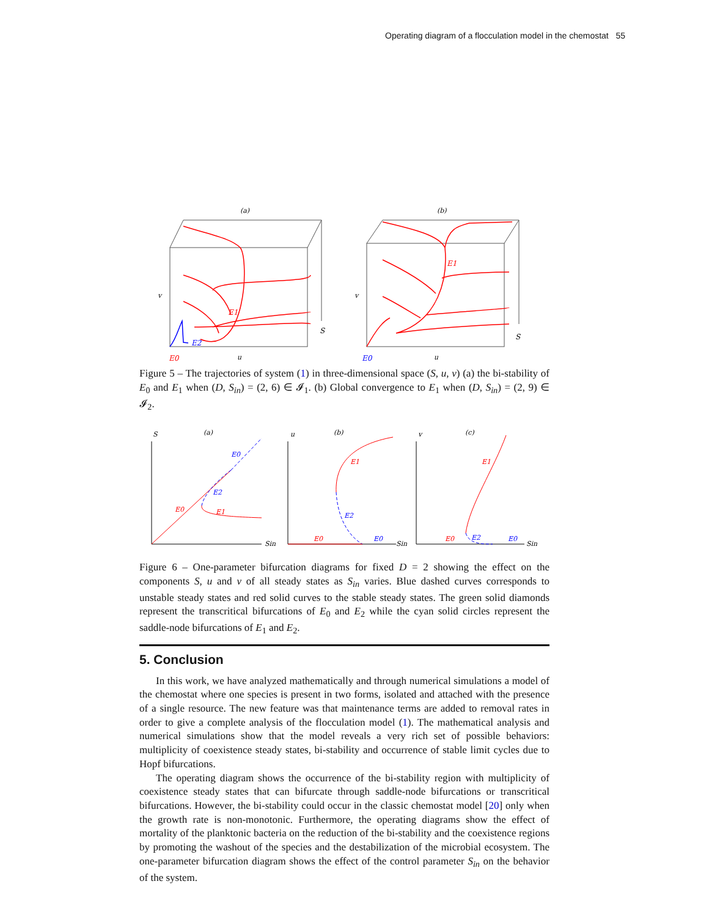Operating diagram of a flocculation model in the chemostat 55
(a)
E0
E1
E2
u
S
v
(b)
E0
E1
u
S
v
Figure 5 – The trajectories of system (1) in three-dimensional space (S, u, v) (a) the bi-stability of E<sub>0</sub> and E<sub>1</sub> when (D, S<sub>in</sub>) = (2, 6) ∈ 𝓘<sub>1</sub>. (b) Global convergence to E<sub>1</sub> when (D, S<sub>in</sub>) = (2, 9) ∈ 𝓘<sub>2</sub>.
(a)
E0
E2
E0
E1
S
Sin
(b)
E1
E2
E0
E0
u
Sin
(c)
E1
E2
E0
E0
v
Sin
Figure 6 – One-parameter bifurcation diagrams for fixed D = 2 showing the effect on the components S, u and v of all steady states as S<sub>in</sub> varies. Blue dashed curves corresponds to unstable steady states and red solid curves to the stable steady states. The green solid diamonds represent the transcritical bifurcations of E<sub>0</sub> and E<sub>2</sub> while the cyan solid circles represent the saddle-node bifurcations of E<sub>1</sub> and E<sub>2</sub>.
5. Conclusion
In this work, we have analyzed mathematically and through numerical simulations a model of the chemostat where one species is present in two forms, isolated and attached with the presence of a single resource. The new feature was that maintenance terms are added to removal rates in order to give a complete analysis of the flocculation model (1). The mathematical analysis and numerical simulations show that the model reveals a very rich set of possible behaviors: multiplicity of coexistence steady states, bi-stability and occurrence of stable limit cycles due to Hopf bifurcations.
The operating diagram shows the occurrence of the bi-stability region with multiplicity of coexistence steady states that can bifurcate through saddle-node bifurcations or transcritical bifurcations. However, the bi-stability could occur in the classic chemostat model [20] only when the growth rate is non-monotonic. Furthermore, the operating diagrams show the effect of mortality of the planktonic bacteria on the reduction of the bi-stability and the coexistence regions by promoting the washout of the species and the destabilization of the microbial ecosystem. The one-parameter bifurcation diagram shows the effect of the control parameter S<sub>in</sub> on the behavior of the system.